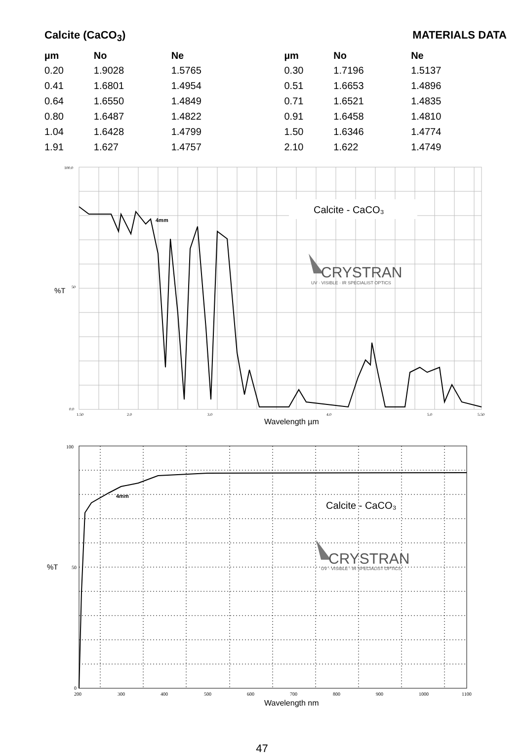Calcite (CaCO<sub>3</sub>) MATERIALS DATA
| µm | No | Ne |
| --- | --- | --- |
| 0.20 | 1.9028 | 1.5765 |
| 0.41 | 1.6801 | 1.4954 |
| 0.64 | 1.6550 | 1.4849 |
| 0.80 | 1.6487 | 1.4822 |
| 1.04 | 1.6428 | 1.4799 |
| 1.91 | 1.627 | 1.4757 |
| µm | No | Ne |
| --- | --- | --- |
| 0.30 | 1.7196 | 1.5137 |
| 0.51 | 1.6653 | 1.4896 |
| 0.71 | 1.6521 | 1.4835 |
| 0.91 | 1.6458 | 1.4810 |
| 1.50 | 1.6346 | 1.4774 |
| 2.10 | 1.622 | 1.4749 |
Calcite - CaCO₃
CRYSTRAN
UV · VISIBLE · IR SPECIALIST OPTICS
4mm
%T
100.0
50
0.0
1.50
2.0
3.0
4.0
5.0
5.50
Wavelength µm
Calcite - CaCO₃
CRYSTRAN
UV · VISIBLE · IR SPECIALIST OPTICS
4mm
%T
100
50
0
200
300
400
500
600
700
800
900
1000
1100
Wavelength nm
47